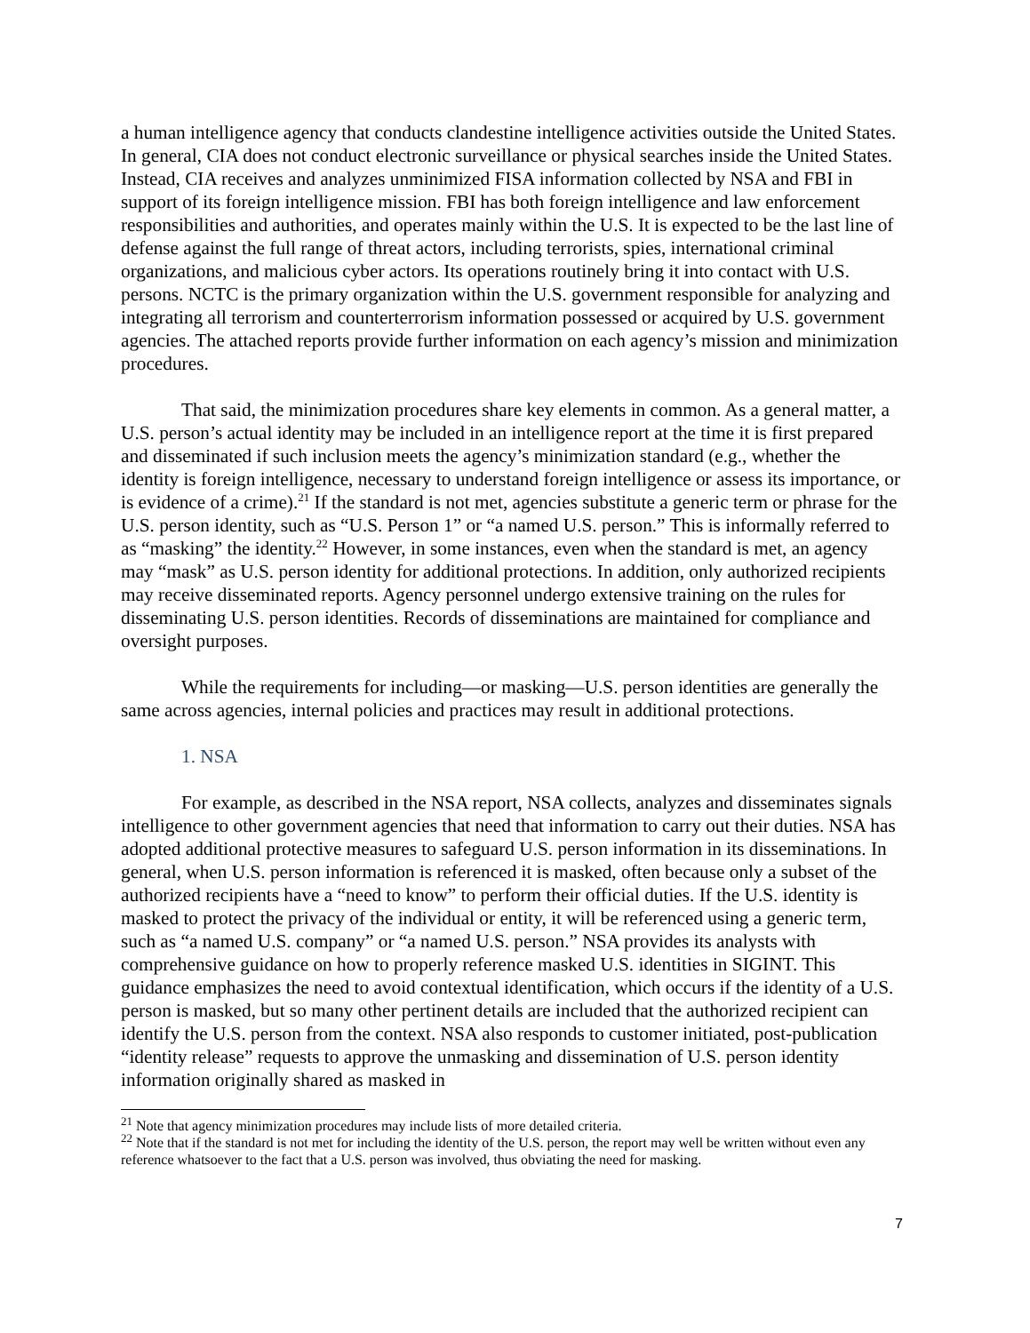a human intelligence agency that conducts clandestine intelligence activities outside the United States. In general, CIA does not conduct electronic surveillance or physical searches inside the United States. Instead, CIA receives and analyzes unminimized FISA information collected by NSA and FBI in support of its foreign intelligence mission. FBI has both foreign intelligence and law enforcement responsibilities and authorities, and operates mainly within the U.S. It is expected to be the last line of defense against the full range of threat actors, including terrorists, spies, international criminal organizations, and malicious cyber actors. Its operations routinely bring it into contact with U.S. persons. NCTC is the primary organization within the U.S. government responsible for analyzing and integrating all terrorism and counterterrorism information possessed or acquired by U.S. government agencies. The attached reports provide further information on each agency’s mission and minimization procedures.
That said, the minimization procedures share key elements in common. As a general matter, a U.S. person’s actual identity may be included in an intelligence report at the time it is first prepared and disseminated if such inclusion meets the agency’s minimization standard (e.g., whether the identity is foreign intelligence, necessary to understand foreign intelligence or assess its importance, or is evidence of a crime).<sup>21</sup> If the standard is not met, agencies substitute a generic term or phrase for the U.S. person identity, such as “U.S. Person 1” or “a named U.S. person.” This is informally referred to as “masking” the identity.<sup>22</sup> However, in some instances, even when the standard is met, an agency may “mask” as U.S. person identity for additional protections. In addition, only authorized recipients may receive disseminated reports. Agency personnel undergo extensive training on the rules for disseminating U.S. person identities. Records of disseminations are maintained for compliance and oversight purposes.
While the requirements for including—or masking—U.S. person identities are generally the same across agencies, internal policies and practices may result in additional protections.
1. NSA
For example, as described in the NSA report, NSA collects, analyzes and disseminates signals intelligence to other government agencies that need that information to carry out their duties. NSA has adopted additional protective measures to safeguard U.S. person information in its disseminations. In general, when U.S. person information is referenced it is masked, often because only a subset of the authorized recipients have a “need to know” to perform their official duties. If the U.S. identity is masked to protect the privacy of the individual or entity, it will be referenced using a generic term, such as “a named U.S. company” or “a named U.S. person.” NSA provides its analysts with comprehensive guidance on how to properly reference masked U.S. identities in SIGINT. This guidance emphasizes the need to avoid contextual identification, which occurs if the identity of a U.S. person is masked, but so many other pertinent details are included that the authorized recipient can identify the U.S. person from the context. NSA also responds to customer initiated, post-publication “identity release” requests to approve the unmasking and dissemination of U.S. person identity information originally shared as masked in
<sup>21</sup> Note that agency minimization procedures may include lists of more detailed criteria.
<sup>22</sup> Note that if the standard is not met for including the identity of the U.S. person, the report may well be written without even any reference whatsoever to the fact that a U.S. person was involved, thus obviating the need for masking.
7